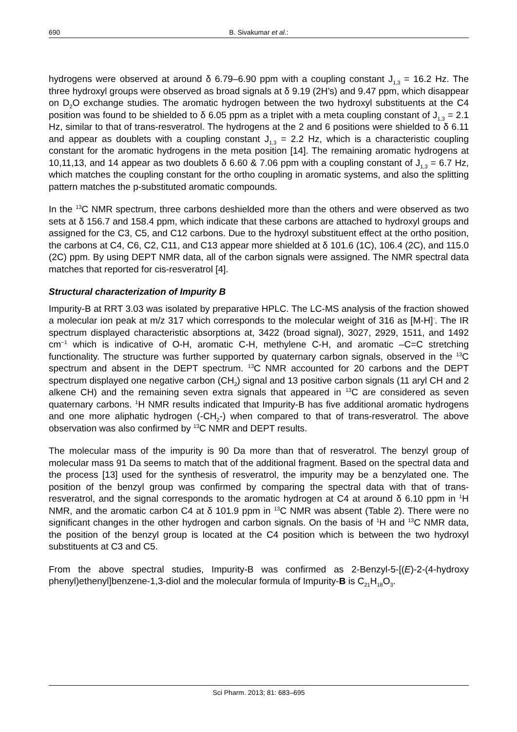690 B. Sivakumar et al.:
hydrogens were observed at around δ 6.79–6.90 ppm with a coupling constant J<sub>1,3</sub> = 16.2 Hz. The three hydroxyl groups were observed as broad signals at δ 9.19 (2H’s) and 9.47 ppm, which disappear on D<sub>2</sub>O exchange studies. The aromatic hydrogen between the two hydroxyl substituents at the C4 position was found to be shielded to δ 6.05 ppm as a triplet with a meta coupling constant of J<sub>1,3</sub> = 2.1 Hz, similar to that of trans-resveratrol. The hydrogens at the 2 and 6 positions were shielded to δ 6.11 and appear as doublets with a coupling constant J<sub>1,3</sub> = 2.2 Hz, which is a characteristic coupling constant for the aromatic hydrogens in the meta position [14]. The remaining aromatic hydrogens at 10,11,13, and 14 appear as two doublets δ 6.60 & 7.06 ppm with a coupling constant of J<sub>1,3</sub> = 6.7 Hz, which matches the coupling constant for the ortho coupling in aromatic systems, and also the splitting pattern matches the p-substituted aromatic compounds.
In the <sup>13</sup>C NMR spectrum, three carbons deshielded more than the others and were observed as two sets at δ 156.7 and 158.4 ppm, which indicate that these carbons are attached to hydroxyl groups and assigned for the C3, C5, and C12 carbons. Due to the hydroxyl substituent effect at the ortho position, the carbons at C4, C6, C2, C11, and C13 appear more shielded at δ 101.6 (1C), 106.4 (2C), and 115.0 (2C) ppm. By using DEPT NMR data, all of the carbon signals were assigned. The NMR spectral data matches that reported for cis-resveratrol [4].
Structural characterization of Impurity B
Impurity-B at RRT 3.03 was isolated by preparative HPLC. The LC-MS analysis of the fraction showed a molecular ion peak at m/z 317 which corresponds to the molecular weight of 316 as [M-H]<sup>-</sup>. The IR spectrum displayed characteristic absorptions at, 3422 (broad signal), 3027, 2929, 1511, and 1492 cm<sup>−1</sup> which is indicative of O-H, aromatic C-H, methylene C-H, and aromatic –C=C stretching functionality. The structure was further supported by quaternary carbon signals, observed in the <sup>13</sup>C spectrum and absent in the DEPT spectrum. <sup>13</sup>C NMR accounted for 20 carbons and the DEPT spectrum displayed one negative carbon (CH<sub>2</sub>) signal and 13 positive carbon signals (11 aryl CH and 2 alkene CH) and the remaining seven extra signals that appeared in <sup>13</sup>C are considered as seven quaternary carbons. <sup>1</sup>H NMR results indicated that Impurity-B has five additional aromatic hydrogens and one more aliphatic hydrogen (-CH<sub>2</sub>-) when compared to that of trans-resveratrol. The above observation was also confirmed by <sup>13</sup>C NMR and DEPT results.
The molecular mass of the impurity is 90 Da more than that of resveratrol. The benzyl group of molecular mass 91 Da seems to match that of the additional fragment. Based on the spectral data and the process [13] used for the synthesis of resveratrol, the impurity may be a benzylated one. The position of the benzyl group was confirmed by comparing the spectral data with that of trans-resveratrol, and the signal corresponds to the aromatic hydrogen at C4 at around δ 6.10 ppm in <sup>1</sup>H NMR, and the aromatic carbon C4 at δ 101.9 ppm in <sup>13</sup>C NMR was absent (Table 2). There were no significant changes in the other hydrogen and carbon signals. On the basis of <sup>1</sup>H and <sup>13</sup>C NMR data, the position of the benzyl group is located at the C4 position which is between the two hydroxyl substituents at C3 and C5.
From the above spectral studies, Impurity-B was confirmed as 2-Benzyl-5-[(E)-2-(4-hydroxy phenyl)ethenyl]benzene-1,3-diol and the molecular formula of Impurity-B is C<sub>21</sub>H<sub>18</sub>O<sub>3</sub>.
Sci Pharm. 2013; 81: 683–695